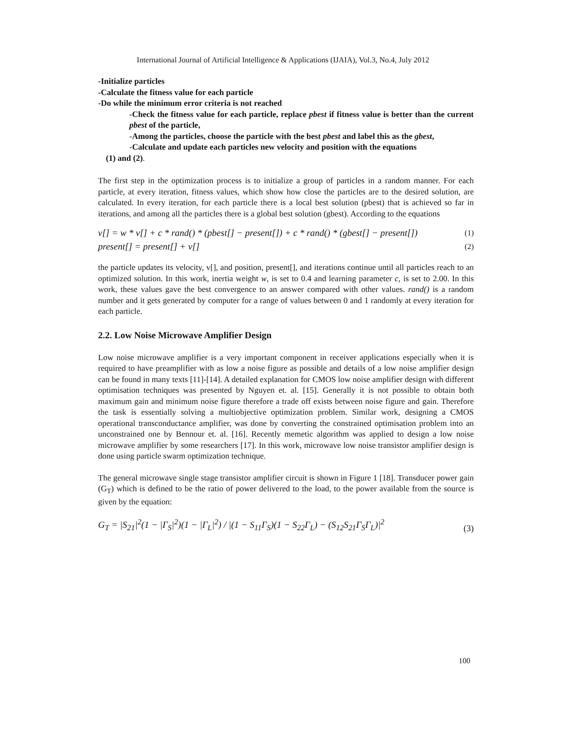International Journal of Artificial Intelligence & Applications (IJAIA), Vol.3, No.4, July 2012
-Initialize particles
-Calculate the fitness value for each particle
-Do while the minimum error criteria is not reached
-Check the fitness value for each particle, replace pbest if fitness value is better than the current pbest of the particle,
-Among the particles, choose the particle with the best pbest and label this as the gbest,
-Calculate and update each particles new velocity and position with the equations
(1) and (2).
The first step in the optimization process is to initialize a group of particles in a random manner. For each particle, at every iteration, fitness values, which show how close the particles are to the desired solution, are calculated. In every iteration, for each particle there is a local best solution (pbest) that is achieved so far in iterations, and among all the particles there is a global best solution (gbest). According to the equations
v[] = w * v[] + c * rand() * (pbest[] − present[]) + c * rand() * (gbest[] − present[]) (1)
present[] = present[] + v[] (2)
the particle updates its velocity, v[], and position, present[], and iterations continue until all particles reach to an optimized solution. In this work, inertia weight w, is set to 0.4 and learning parameter c, is set to 2.00. In this work, these values gave the best convergence to an answer compared with other values. rand() is a random number and it gets generated by computer for a range of values between 0 and 1 randomly at every iteration for each particle.
2.2. Low Noise Microwave Amplifier Design
Low noise microwave amplifier is a very important component in receiver applications especially when it is required to have preamplifier with as low a noise figure as possible and details of a low noise amplifier design can be found in many texts [11]-[14]. A detailed explanation for CMOS low noise amplifier design with different optimisation techniques was presented by Nguyen et. al. [15]. Generally it is not possible to obtain both maximum gain and minimum noise figure therefore a trade off exists between noise figure and gain. Therefore the task is essentially solving a multiobjective optimization problem. Similar work, designing a CMOS operational transconductance amplifier, was done by converting the constrained optimisation problem into an unconstrained one by Bennour et. al. [16]. Recently memetic algorithm was applied to design a low noise microwave amplifier by some researchers [17]. In this work, microwave low noise transistor amplifier design is done using particle swarm optimization technique.
The general microwave single stage transistor amplifier circuit is shown in Figure 1 [18]. Transducer power gain (G<sub>T</sub>) which is defined to be the ratio of power delivered to the load, to the power available from the source is given by the equation:
G<sub>T</sub> = |S<sub>21</sub>|<sup>2</sup>(1 − |Γ<sub>S</sub>|<sup>2</sup>)(1 − |Γ<sub>L</sub>|<sup>2</sup>) / |(1 − S<sub>11</sub>Γ<sub>S</sub>)(1 − S<sub>22</sub>Γ<sub>L</sub>) − (S<sub>12</sub>S<sub>21</sub>Γ<sub>S</sub>Γ<sub>L</sub>)|<sup>2</sup> (3)
100